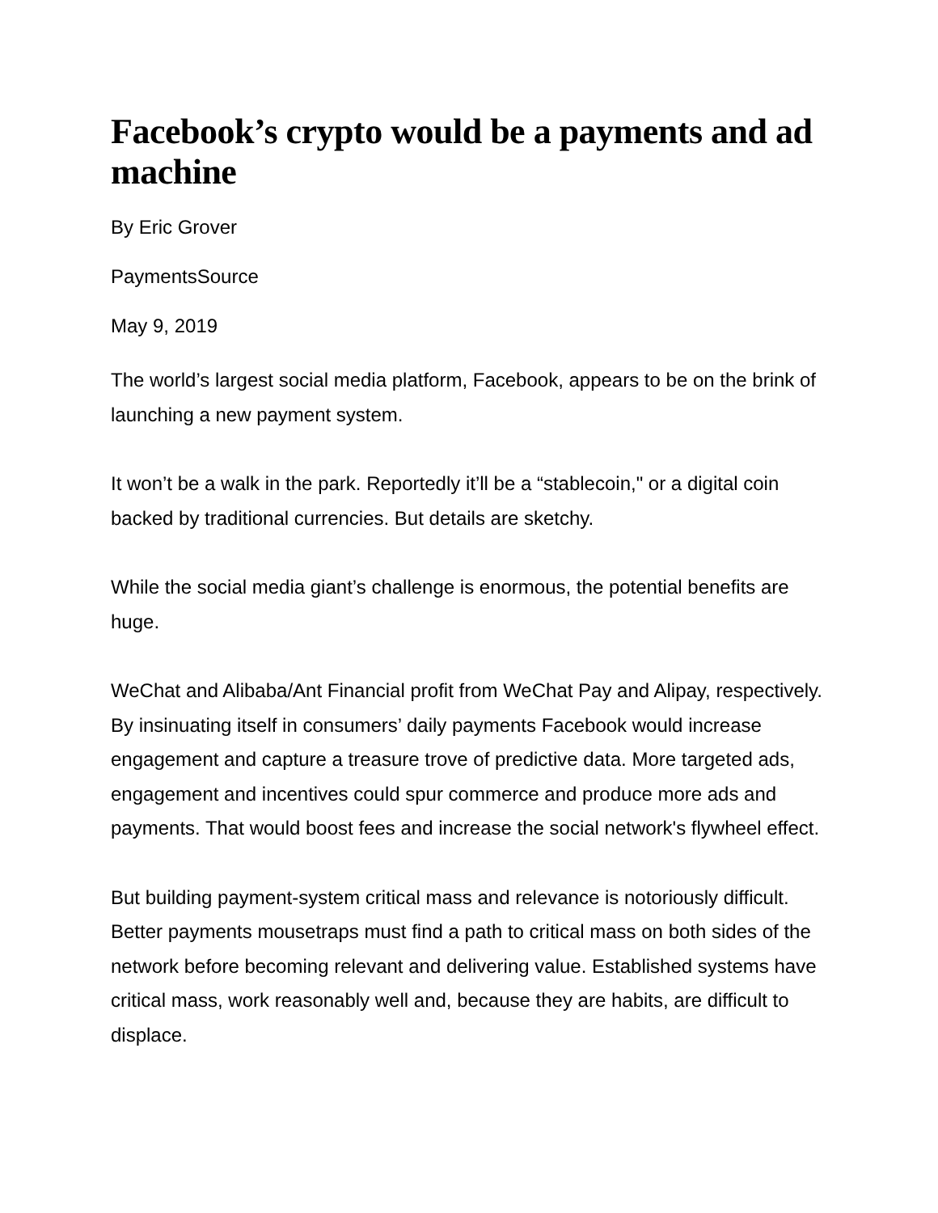Facebook’s crypto would be a payments and ad machine
By Eric Grover
PaymentsSource
May 9, 2019
The world’s largest social media platform, Facebook, appears to be on the brink of launching a new payment system.
It won’t be a walk in the park. Reportedly it’ll be a “stablecoin," or a digital coin backed by traditional currencies. But details are sketchy.
While the social media giant’s challenge is enormous, the potential benefits are huge.
WeChat and Alibaba/Ant Financial profit from WeChat Pay and Alipay, respectively. By insinuating itself in consumers’ daily payments Facebook would increase engagement and capture a treasure trove of predictive data. More targeted ads, engagement and incentives could spur commerce and produce more ads and payments. That would boost fees and increase the social network's flywheel effect.
But building payment-system critical mass and relevance is notoriously difficult. Better payments mousetraps must find a path to critical mass on both sides of the network before becoming relevant and delivering value. Established systems have critical mass, work reasonably well and, because they are habits, are difficult to displace.